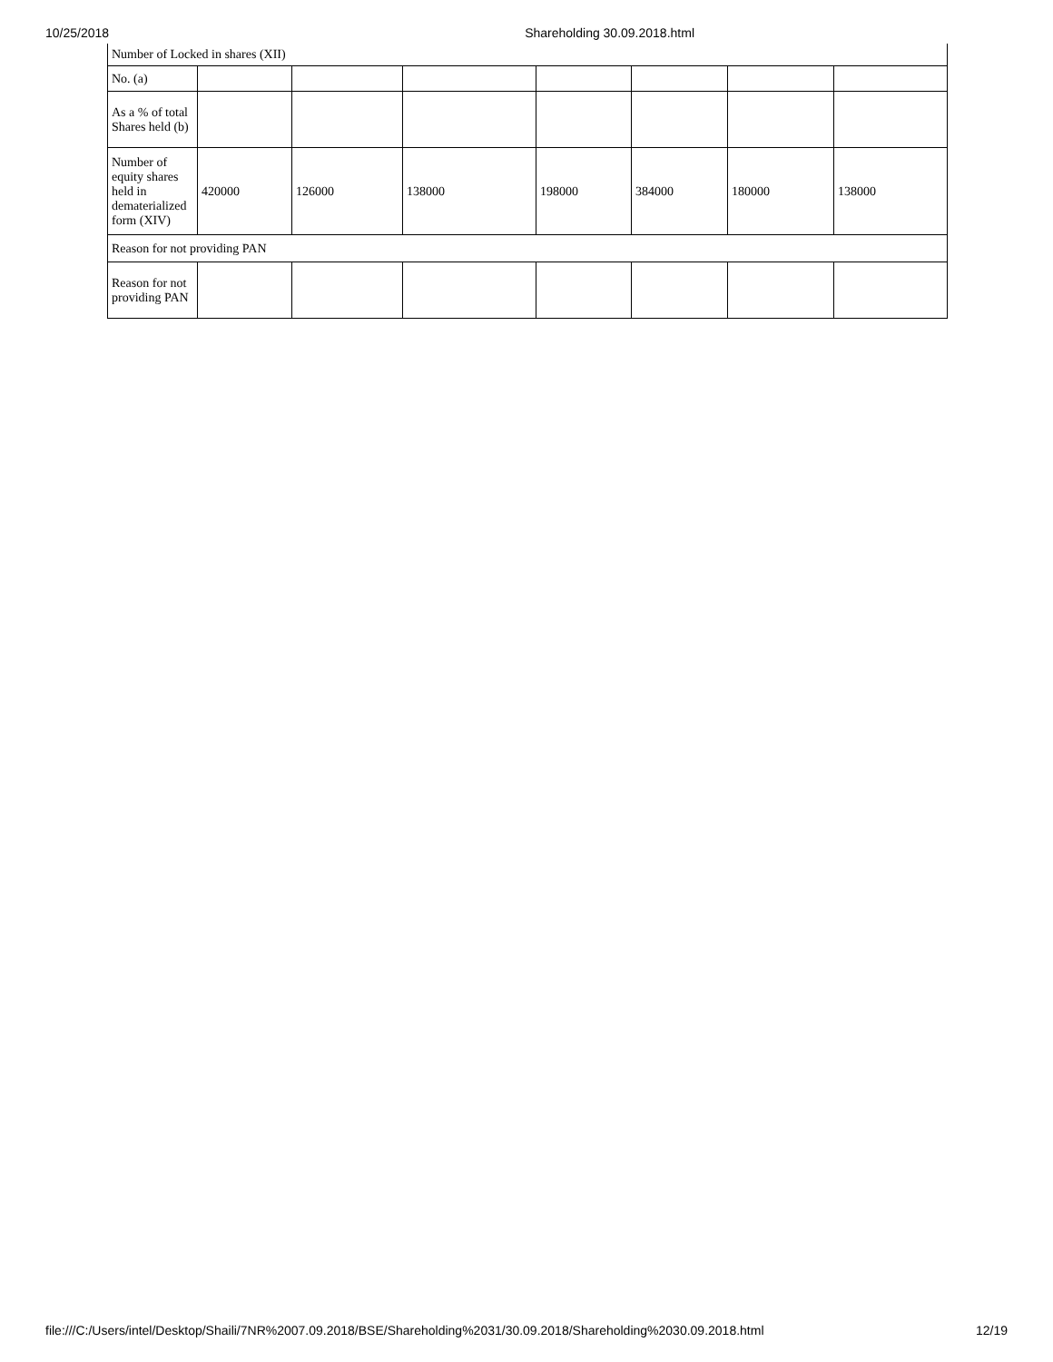10/25/2018 Shareholding 30.09.2018.html
| Number of Locked in shares (XII) | | | | | | | |
| No. (a) | | | | | | | |
| As a % of total Shares held (b) | | | | | | | |
| Number of equity shares held in dematerialized form (XIV) | 420000 | 126000 | 138000 | 198000 | 384000 | 180000 | 138000 |
| Reason for not providing PAN | | | | | | | |
| Reason for not providing PAN | | | | | | | |
file:///C:/Users/intel/Desktop/Shaili/7NR%2007.09.2018/BSE/Shareholding%2031/30.09.2018/Shareholding%2030.09.2018.html 12/19